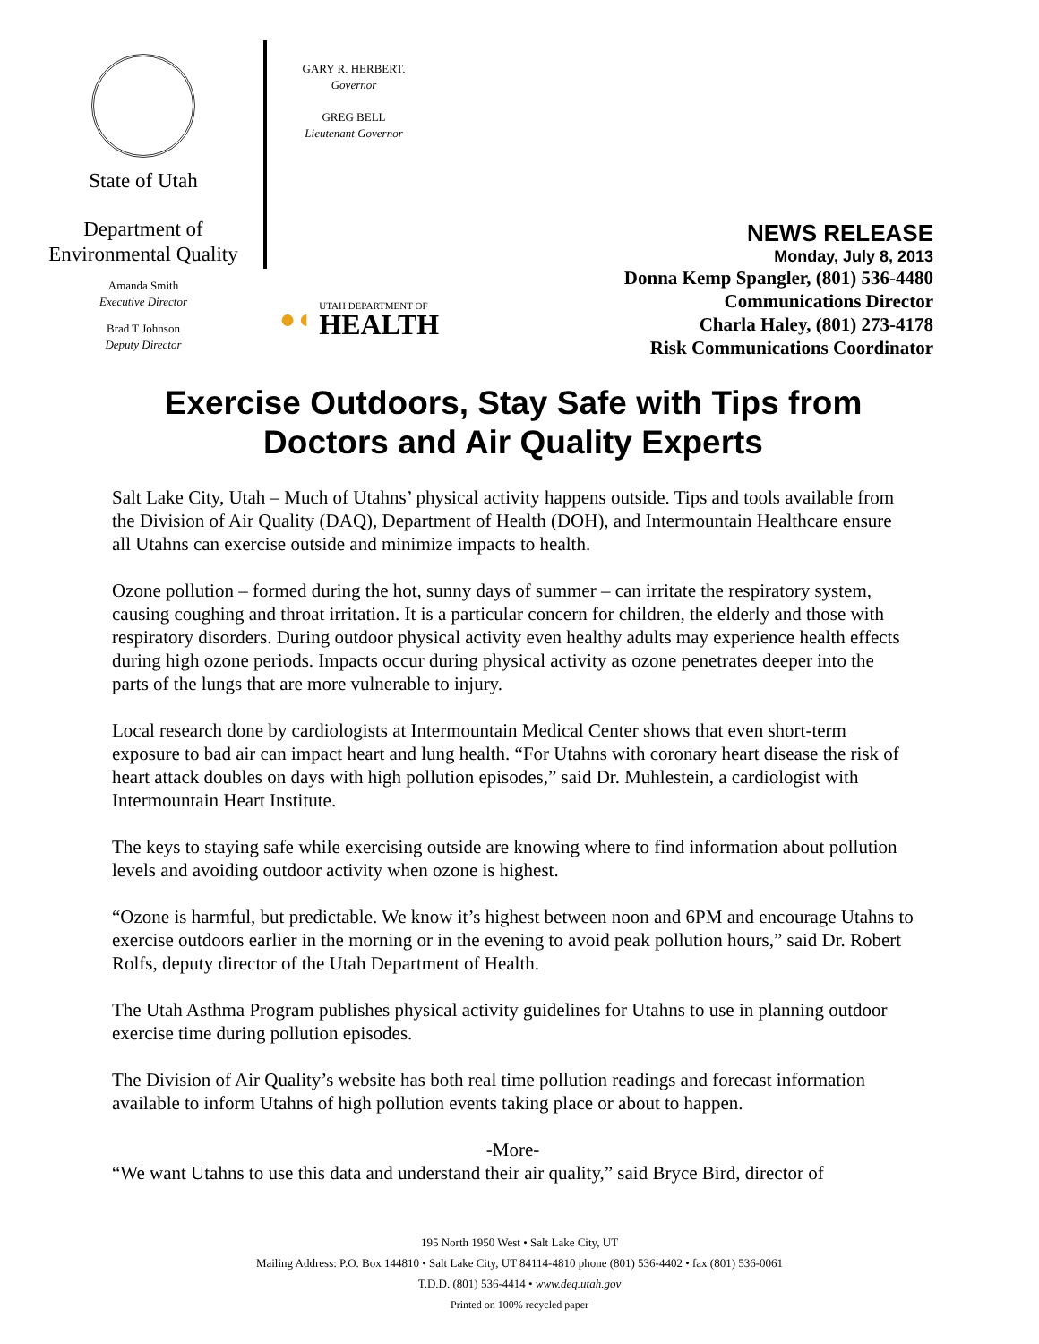State of Utah
Department of
Environmental Quality
Amanda Smith
Executive Director
Brad T Johnson
Deputy Director
GARY R. HERBERT.
Governor
GREG BELL
Lieutenant Governor
●◖
UTAH DEPARTMENT OF
HEALTH
NEWS RELEASE
Monday, July 8, 2013
Donna Kemp Spangler, (801) 536-4480
Communications Director
Charla Haley, (801) 273-4178
Risk Communications Coordinator
Exercise Outdoors, Stay Safe with Tips from
Doctors and Air Quality Experts
Salt Lake City, Utah – Much of Utahns’ physical activity happens outside. Tips and tools available from the Division of Air Quality (DAQ), Department of Health (DOH), and Intermountain Healthcare ensure all Utahns can exercise outside and minimize impacts to health.
Ozone pollution – formed during the hot, sunny days of summer – can irritate the respiratory system, causing coughing and throat irritation. It is a particular concern for children, the elderly and those with respiratory disorders. During outdoor physical activity even healthy adults may experience health effects during high ozone periods. Impacts occur during physical activity as ozone penetrates deeper into the parts of the lungs that are more vulnerable to injury.
Local research done by cardiologists at Intermountain Medical Center shows that even short-term exposure to bad air can impact heart and lung health. “For Utahns with coronary heart disease the risk of heart attack doubles on days with high pollution episodes,” said Dr. Muhlestein, a cardiologist with Intermountain Heart Institute.
The keys to staying safe while exercising outside are knowing where to find information about pollution levels and avoiding outdoor activity when ozone is highest.
“Ozone is harmful, but predictable. We know it’s highest between noon and 6PM and encourage Utahns to exercise outdoors earlier in the morning or in the evening to avoid peak pollution hours,” said Dr. Robert Rolfs, deputy director of the Utah Department of Health.
The Utah Asthma Program publishes physical activity guidelines for Utahns to use in planning outdoor exercise time during pollution episodes.
The Division of Air Quality’s website has both real time pollution readings and forecast information available to inform Utahns of high pollution events taking place or about to happen.
-More-
“We want Utahns to use this data and understand their air quality,” said Bryce Bird, director of
195 North 1950 West • Salt Lake City, UT
Mailing Address: P.O. Box 144810 • Salt Lake City, UT 84114-4810 phone (801) 536-4402 • fax (801) 536-0061
T.D.D. (801) 536-4414 • www.deq.utah.gov
Printed on 100% recycled paper